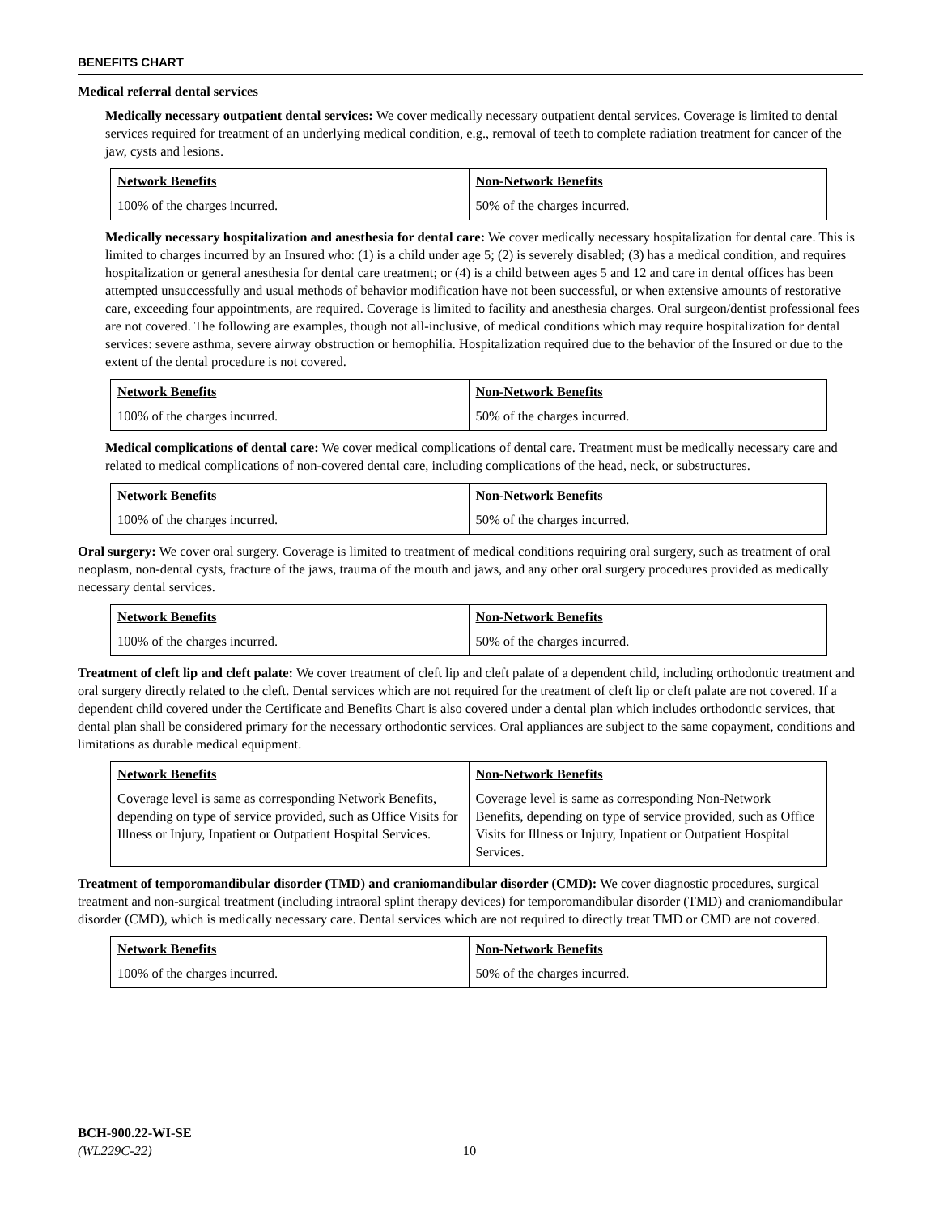BENEFITS CHART
Medical referral dental services
Medically necessary outpatient dental services: We cover medically necessary outpatient dental services. Coverage is limited to dental services required for treatment of an underlying medical condition, e.g., removal of teeth to complete radiation treatment for cancer of the jaw, cysts and lesions.
| Network Benefits | Non-Network Benefits |
| --- | --- |
| 100% of the charges incurred. | 50% of the charges incurred. |
Medically necessary hospitalization and anesthesia for dental care: We cover medically necessary hospitalization for dental care. This is limited to charges incurred by an Insured who: (1) is a child under age 5; (2) is severely disabled; (3) has a medical condition, and requires hospitalization or general anesthesia for dental care treatment; or (4) is a child between ages 5 and 12 and care in dental offices has been attempted unsuccessfully and usual methods of behavior modification have not been successful, or when extensive amounts of restorative care, exceeding four appointments, are required. Coverage is limited to facility and anesthesia charges. Oral surgeon/dentist professional fees are not covered. The following are examples, though not all-inclusive, of medical conditions which may require hospitalization for dental services: severe asthma, severe airway obstruction or hemophilia. Hospitalization required due to the behavior of the Insured or due to the extent of the dental procedure is not covered.
| Network Benefits | Non-Network Benefits |
| --- | --- |
| 100% of the charges incurred. | 50% of the charges incurred. |
Medical complications of dental care: We cover medical complications of dental care. Treatment must be medically necessary care and related to medical complications of non-covered dental care, including complications of the head, neck, or substructures.
| Network Benefits | Non-Network Benefits |
| --- | --- |
| 100% of the charges incurred. | 50% of the charges incurred. |
Oral surgery: We cover oral surgery. Coverage is limited to treatment of medical conditions requiring oral surgery, such as treatment of oral neoplasm, non-dental cysts, fracture of the jaws, trauma of the mouth and jaws, and any other oral surgery procedures provided as medically necessary dental services.
| Network Benefits | Non-Network Benefits |
| --- | --- |
| 100% of the charges incurred. | 50% of the charges incurred. |
Treatment of cleft lip and cleft palate: We cover treatment of cleft lip and cleft palate of a dependent child, including orthodontic treatment and oral surgery directly related to the cleft. Dental services which are not required for the treatment of cleft lip or cleft palate are not covered. If a dependent child covered under the Certificate and Benefits Chart is also covered under a dental plan which includes orthodontic services, that dental plan shall be considered primary for the necessary orthodontic services. Oral appliances are subject to the same copayment, conditions and limitations as durable medical equipment.
| Network Benefits | Non-Network Benefits |
| --- | --- |
| Coverage level is same as corresponding Network Benefits, depending on type of service provided, such as Office Visits for Illness or Injury, Inpatient or Outpatient Hospital Services. | Coverage level is same as corresponding Non-Network Benefits, depending on type of service provided, such as Office Visits for Illness or Injury, Inpatient or Outpatient Hospital Services. |
Treatment of temporomandibular disorder (TMD) and craniomandibular disorder (CMD): We cover diagnostic procedures, surgical treatment and non-surgical treatment (including intraoral splint therapy devices) for temporomandibular disorder (TMD) and craniomandibular disorder (CMD), which is medically necessary care. Dental services which are not required to directly treat TMD or CMD are not covered.
| Network Benefits | Non-Network Benefits |
| --- | --- |
| 100% of the charges incurred. | 50% of the charges incurred. |
BCH-900.22-WI-SE
(WL229C-22)
10